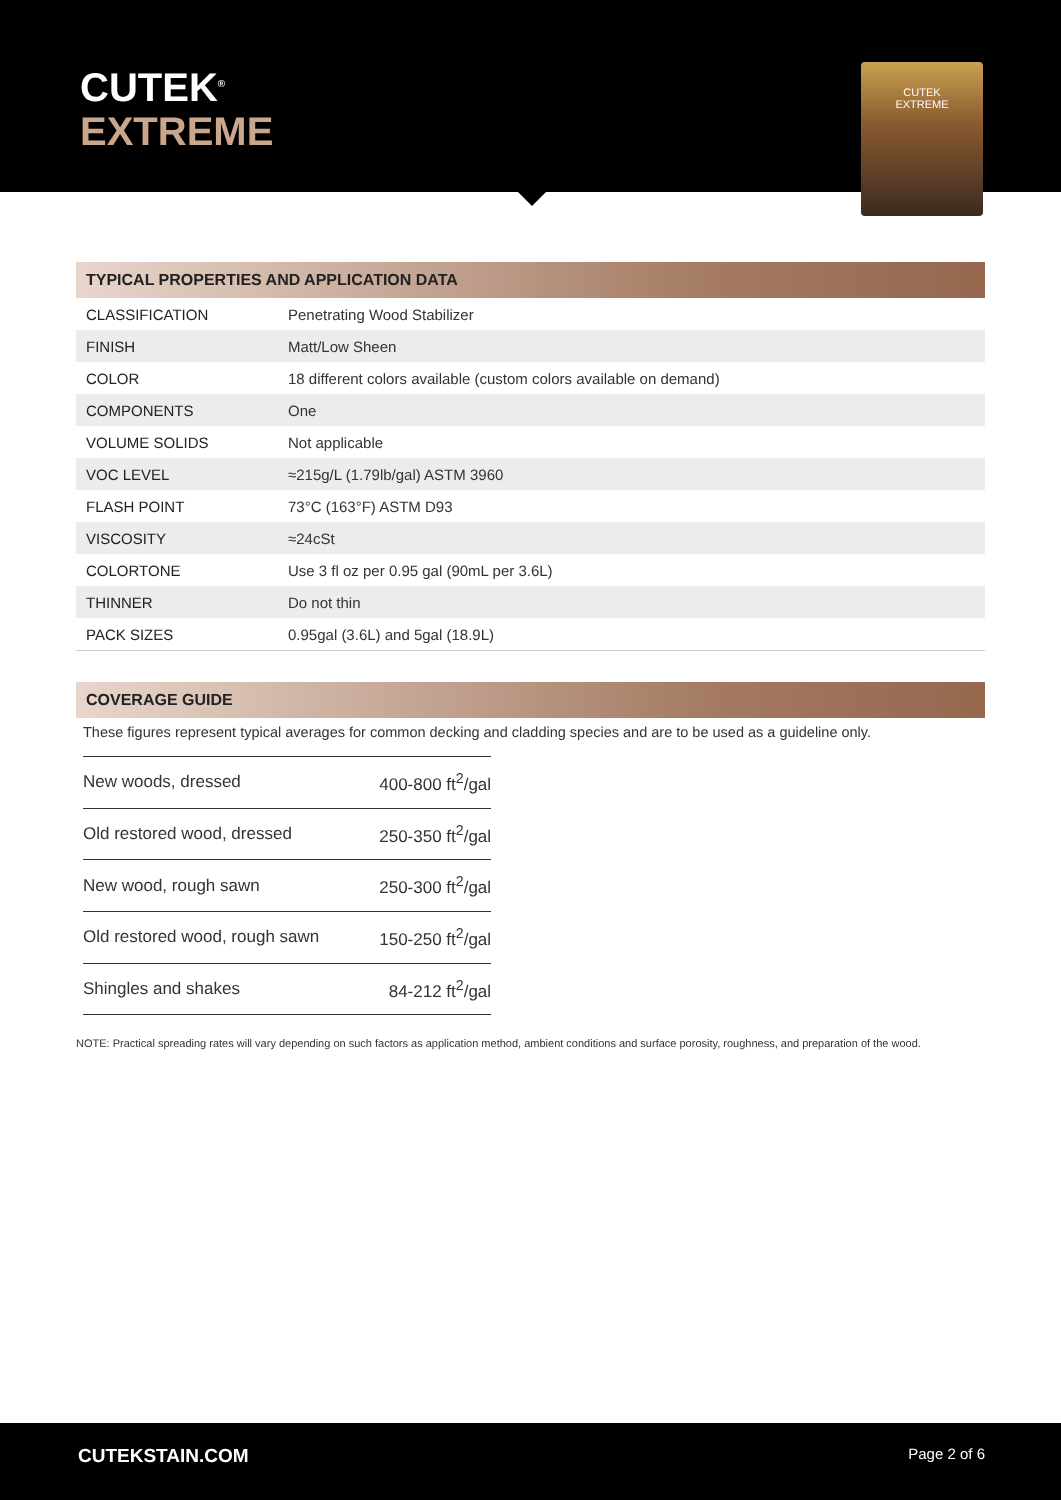CUTEK<sup>®</sup>
EXTREME
CUTEK
EXTREME
TYPICAL PROPERTIES AND APPLICATION DATA
| CLASSIFICATION | Penetrating Wood Stabilizer |
| FINISH | Matt/Low Sheen |
| COLOR | 18 different colors available (custom colors available on demand) |
| COMPONENTS | One |
| VOLUME SOLIDS | Not applicable |
| VOC LEVEL | ≈215g/L (1.79lb/gal) ASTM 3960 |
| FLASH POINT | 73°C (163°F) ASTM D93 |
| VISCOSITY | ≈24cSt |
| COLORTONE | Use 3 fl oz per 0.95 gal (90mL per 3.6L) |
| THINNER | Do not thin |
| PACK SIZES | 0.95gal (3.6L) and 5gal (18.9L) |
COVERAGE GUIDE
These figures represent typical averages for common decking and cladding species and are to be used as a guideline only.
| New woods, dressed | 400-800 ft<sup>2</sup>/gal |
| Old restored wood, dressed | 250-350 ft<sup>2</sup>/gal |
| New wood, rough sawn | 250-300 ft<sup>2</sup>/gal |
| Old restored wood, rough sawn | 150-250 ft<sup>2</sup>/gal |
| Shingles and shakes | 84-212 ft<sup>2</sup>/gal |
NOTE: Practical spreading rates will vary depending on such factors as application method, ambient conditions and surface porosity, roughness, and preparation of the wood.
CUTEKSTAIN.COM Page 2 of 6